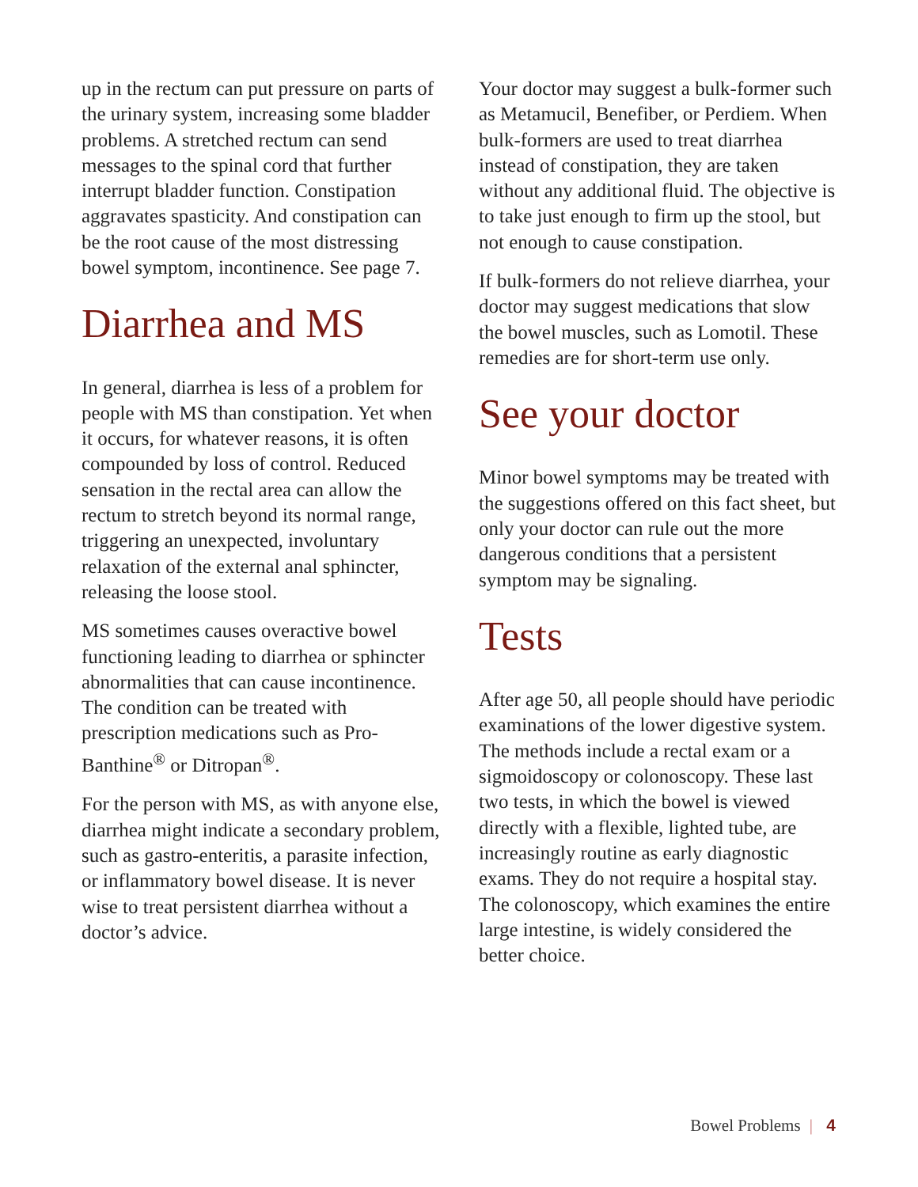up in the rectum can put pressure on parts of the urinary system, increasing some bladder problems. A stretched rectum can send messages to the spinal cord that further interrupt bladder function. Constipation aggravates spasticity. And constipation can be the root cause of the most distressing bowel symptom, incontinence. See page 7.
Diarrhea and MS
In general, diarrhea is less of a problem for people with MS than constipation. Yet when it occurs, for whatever reasons, it is often compounded by loss of control. Reduced sensation in the rectal area can allow the rectum to stretch beyond its normal range, triggering an unexpected, involuntary relaxation of the external anal sphincter, releasing the loose stool.
MS sometimes causes overactive bowel functioning leading to diarrhea or sphincter abnormalities that can cause incontinence. The condition can be treated with prescription medications such as Pro-Banthine<sup>®</sup> or Ditropan<sup>®</sup>.
For the person with MS, as with anyone else, diarrhea might indicate a secondary problem, such as gastro-enteritis, a parasite infection, or inflammatory bowel disease. It is never wise to treat persistent diarrhea without a doctor’s advice.
Your doctor may suggest a bulk-former such as Metamucil, Benefiber, or Perdiem. When bulk-formers are used to treat diarrhea instead of constipation, they are taken without any additional fluid. The objective is to take just enough to firm up the stool, but not enough to cause constipation.
If bulk-formers do not relieve diarrhea, your doctor may suggest medications that slow the bowel muscles, such as Lomotil. These remedies are for short-term use only.
See your doctor
Minor bowel symptoms may be treated with the suggestions offered on this fact sheet, but only your doctor can rule out the more dangerous conditions that a persistent symptom may be signaling.
Tests
After age 50, all people should have periodic examinations of the lower digestive system. The methods include a rectal exam or a sigmoidoscopy or colonoscopy. These last two tests, in which the bowel is viewed directly with a flexible, lighted tube, are increasingly routine as early diagnostic exams. They do not require a hospital stay. The colonoscopy, which examines the entire large intestine, is widely considered the better choice.
Bowel Problems | 4